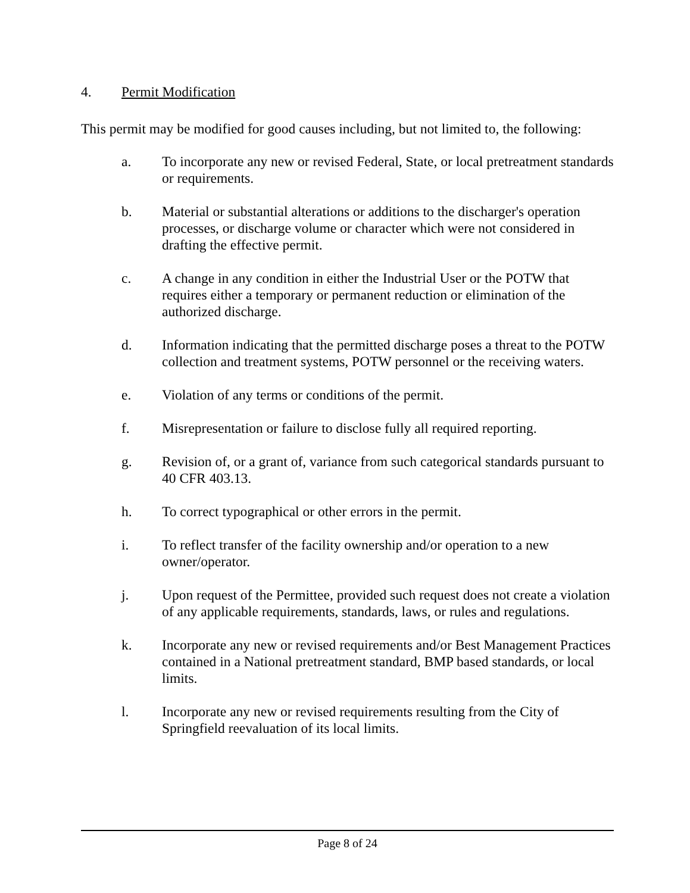4. Permit Modification
This permit may be modified for good causes including, but not limited to, the following:
a. To incorporate any new or revised Federal, State, or local pretreatment standards or requirements.
b. Material or substantial alterations or additions to the discharger's operation processes, or discharge volume or character which were not considered in drafting the effective permit.
c. A change in any condition in either the Industrial User or the POTW that requires either a temporary or permanent reduction or elimination of the authorized discharge.
d. Information indicating that the permitted discharge poses a threat to the POTW collection and treatment systems, POTW personnel or the receiving waters.
e. Violation of any terms or conditions of the permit.
f. Misrepresentation or failure to disclose fully all required reporting.
g. Revision of, or a grant of, variance from such categorical standards pursuant to 40 CFR 403.13.
h. To correct typographical or other errors in the permit.
i. To reflect transfer of the facility ownership and/or operation to a new owner/operator.
j. Upon request of the Permittee, provided such request does not create a violation of any applicable requirements, standards, laws, or rules and regulations.
k. Incorporate any new or revised requirements and/or Best Management Practices contained in a National pretreatment standard, BMP based standards, or local limits.
l. Incorporate any new or revised requirements resulting from the City of Springfield reevaluation of its local limits.
Page 8 of 24